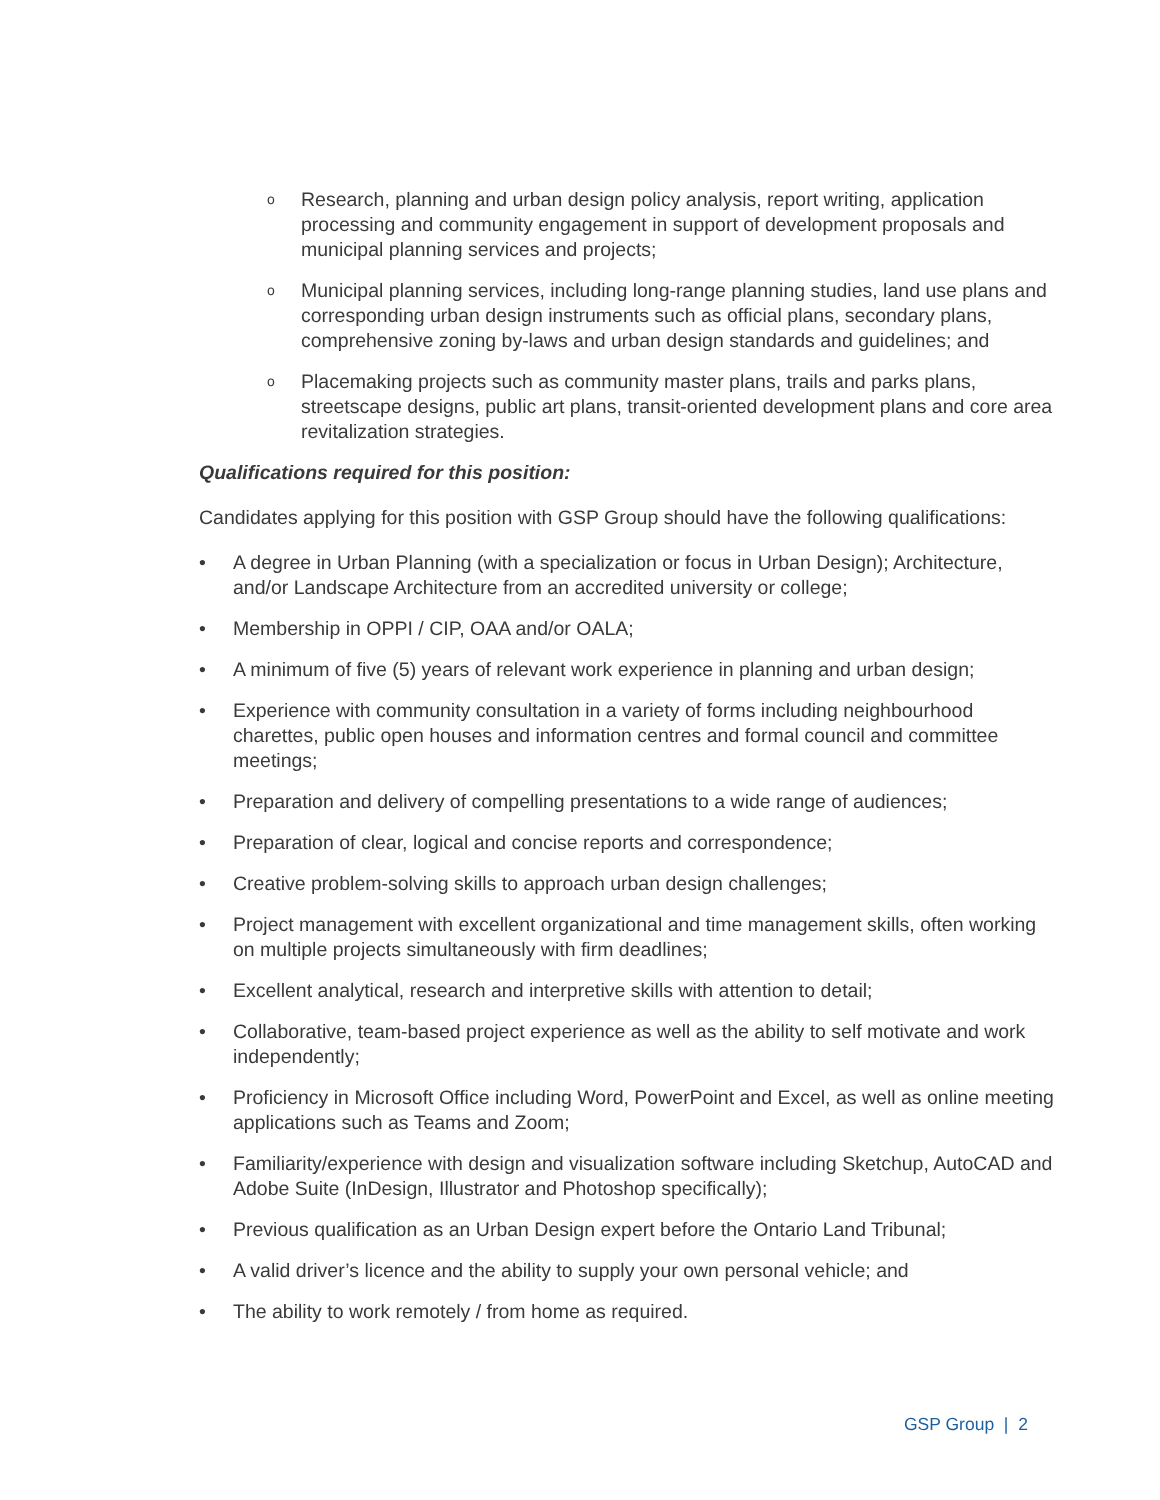o Research, planning and urban design policy analysis, report writing, application processing and community engagement in support of development proposals and municipal planning services and projects;
o Municipal planning services, including long-range planning studies, land use plans and corresponding urban design instruments such as official plans, secondary plans, comprehensive zoning by-laws and urban design standards and guidelines; and
o Placemaking projects such as community master plans, trails and parks plans, streetscape designs, public art plans, transit-oriented development plans and core area revitalization strategies.
Qualifications required for this position:
Candidates applying for this position with GSP Group should have the following qualifications:
• A degree in Urban Planning (with a specialization or focus in Urban Design); Architecture, and/or Landscape Architecture from an accredited university or college;
• Membership in OPPI / CIP, OAA and/or OALA;
• A minimum of five (5) years of relevant work experience in planning and urban design;
• Experience with community consultation in a variety of forms including neighbourhood charettes, public open houses and information centres and formal council and committee meetings;
• Preparation and delivery of compelling presentations to a wide range of audiences;
• Preparation of clear, logical and concise reports and correspondence;
• Creative problem-solving skills to approach urban design challenges;
• Project management with excellent organizational and time management skills, often working on multiple projects simultaneously with firm deadlines;
• Excellent analytical, research and interpretive skills with attention to detail;
• Collaborative, team-based project experience as well as the ability to self motivate and work independently;
• Proficiency in Microsoft Office including Word, PowerPoint and Excel, as well as online meeting applications such as Teams and Zoom;
• Familiarity/experience with design and visualization software including Sketchup, AutoCAD and Adobe Suite (InDesign, Illustrator and Photoshop specifically);
• Previous qualification as an Urban Design expert before the Ontario Land Tribunal;
• A valid driver’s licence and the ability to supply your own personal vehicle; and
• The ability to work remotely / from home as required.
GSP Group | 2